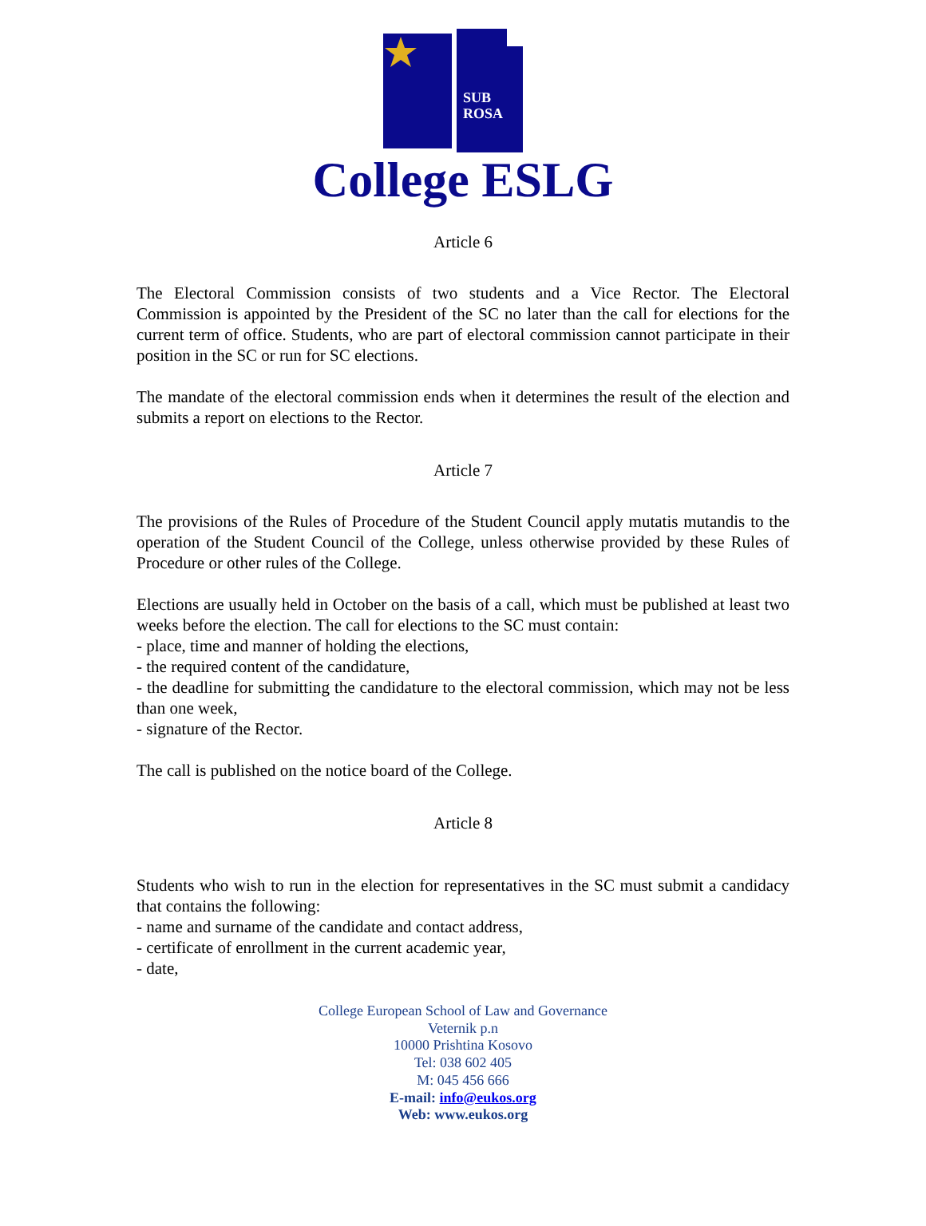SUB
ROSA
College ESLG
Article 6
The Electoral Commission consists of two students and a Vice Rector. The Electoral Commission is appointed by the President of the SC no later than the call for elections for the current term of office. Students, who are part of electoral commission cannot participate in their position in the SC or run for SC elections.
The mandate of the electoral commission ends when it determines the result of the election and submits a report on elections to the Rector.
Article 7
The provisions of the Rules of Procedure of the Student Council apply mutatis mutandis to the operation of the Student Council of the College, unless otherwise provided by these Rules of Procedure or other rules of the College.
Elections are usually held in October on the basis of a call, which must be published at least two weeks before the election. The call for elections to the SC must contain:
- place, time and manner of holding the elections,
- the required content of the candidature,
- the deadline for submitting the candidature to the electoral commission, which may not be less than one week,
- signature of the Rector.
The call is published on the notice board of the College.
Article 8
Students who wish to run in the election for representatives in the SC must submit a candidacy that contains the following:
- name and surname of the candidate and contact address,
- certificate of enrollment in the current academic year,
- date,
College European School of Law and Governance
Veternik p.n
10000 Prishtina Kosovo
Tel: 038 602 405
M: 045 456 666
E-mail: info@eukos.org
Web: www.eukos.org